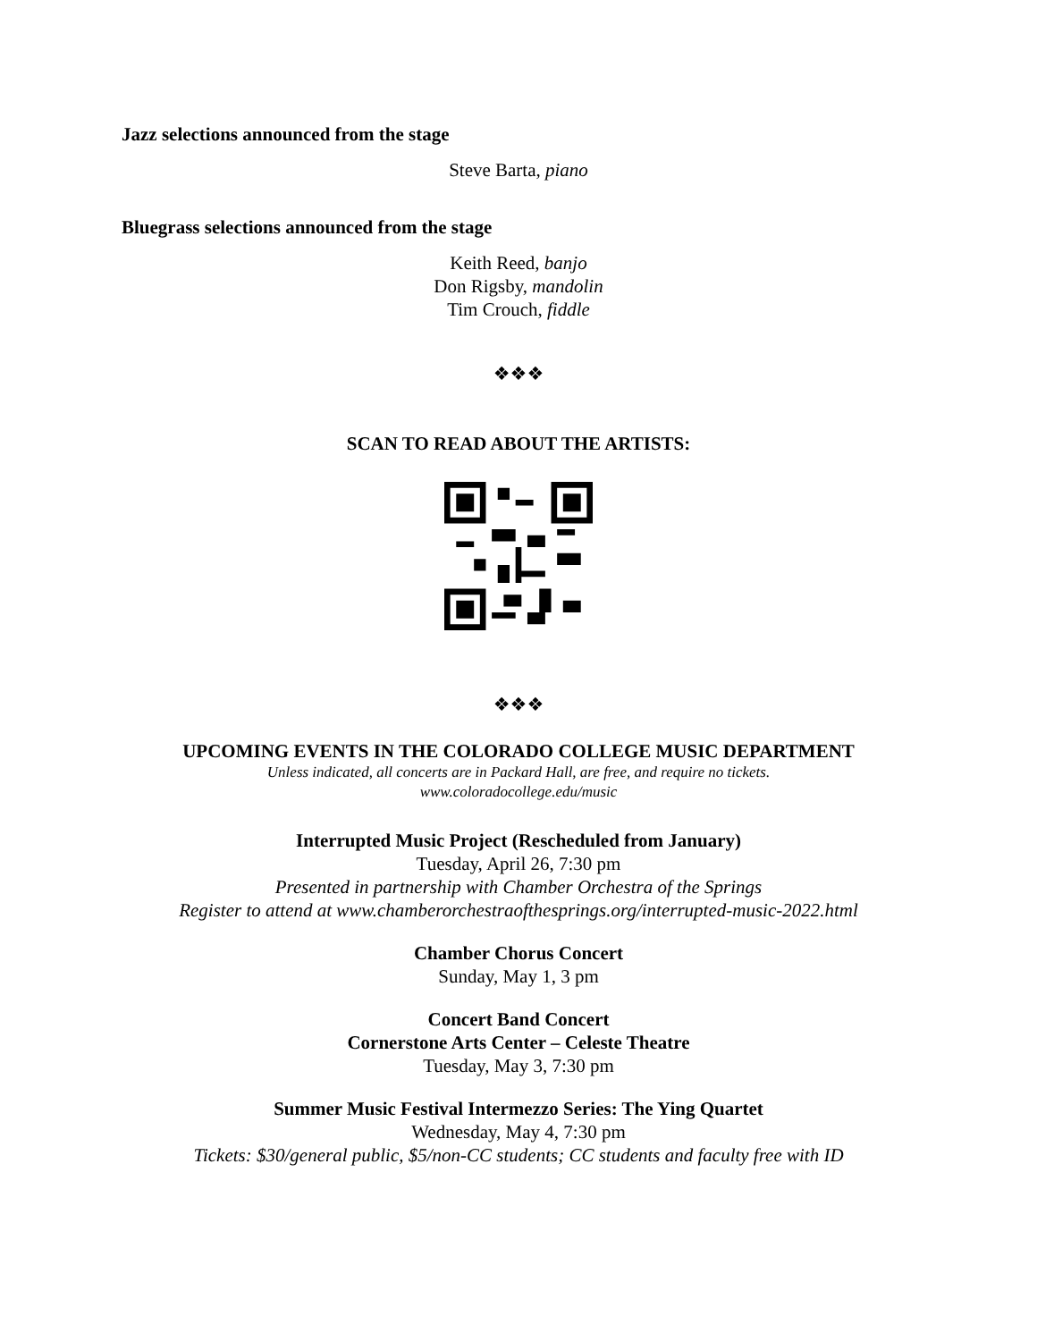Jazz selections announced from the stage
Steve Barta, piano
Bluegrass selections announced from the stage
Keith Reed, banjo
Don Rigsby, mandolin
Tim Crouch, fiddle
❖❖❖
SCAN TO READ ABOUT THE ARTISTS:
❖❖❖
UPCOMING EVENTS IN THE COLORADO COLLEGE MUSIC DEPARTMENT
Unless indicated, all concerts are in Packard Hall, are free, and require no tickets.
www.coloradocollege.edu/music
Interrupted Music Project (Rescheduled from January)
Tuesday, April 26, 7:30 pm
Presented in partnership with Chamber Orchestra of the Springs
Register to attend at www.chamberorchestraofthesprings.org/interrupted-music-2022.html
Chamber Chorus Concert
Sunday, May 1, 3 pm
Concert Band Concert
Cornerstone Arts Center – Celeste Theatre
Tuesday, May 3, 7:30 pm
Summer Music Festival Intermezzo Series: The Ying Quartet
Wednesday, May 4, 7:30 pm
Tickets: $30/general public, $5/non-CC students; CC students and faculty free with ID